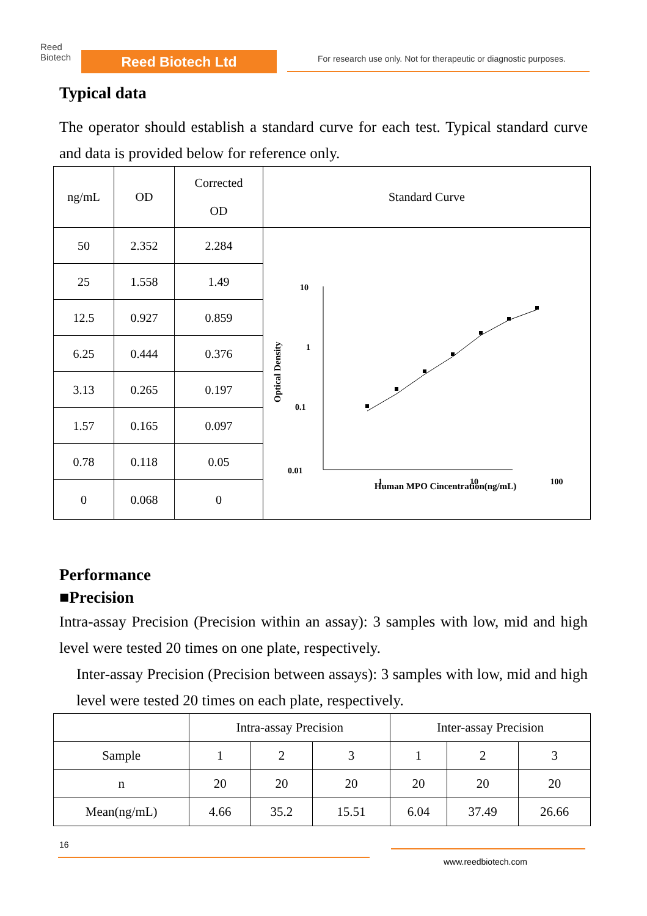Reed
Biotech
Reed Biotech Ltd
For research use only. Not for therapeutic or diagnostic purposes.
Typical data
The operator should establish a standard curve for each test. Typical standard curve and data is provided below for reference only.
| ng/mL | OD | Corrected OD | Standard Curve |
| 50 | 2.352 | 2.284 | Optical Density 10 1 0.1 0.01 1 10 100 Human MPO Cincentration(ng/mL) |
| 25 | 1.558 | 1.49 | |
| 12.5 | 0.927 | 0.859 | |
| 6.25 | 0.444 | 0.376 | |
| 3.13 | 0.265 | 0.197 | |
| 1.57 | 0.165 | 0.097 | |
| 0.78 | 0.118 | 0.05 | |
| 0 | 0.068 | 0 | |
Performance
■Precision
Intra-assay Precision (Precision within an assay): 3 samples with low, mid and high level were tested 20 times on one plate, respectively.
Inter-assay Precision (Precision between assays): 3 samples with low, mid and high level were tested 20 times on each plate, respectively.
| | Intra-assay Precision | | | Inter-assay Precision | | |
| Sample | 1 | 2 | 3 | 1 | 2 | 3 |
| n | 20 | 20 | 20 | 20 | 20 | 20 |
| Mean(ng/mL) | 4.66 | 35.2 | 15.51 | 6.04 | 37.49 | 26.66 |
16
www.reedbiotech.com